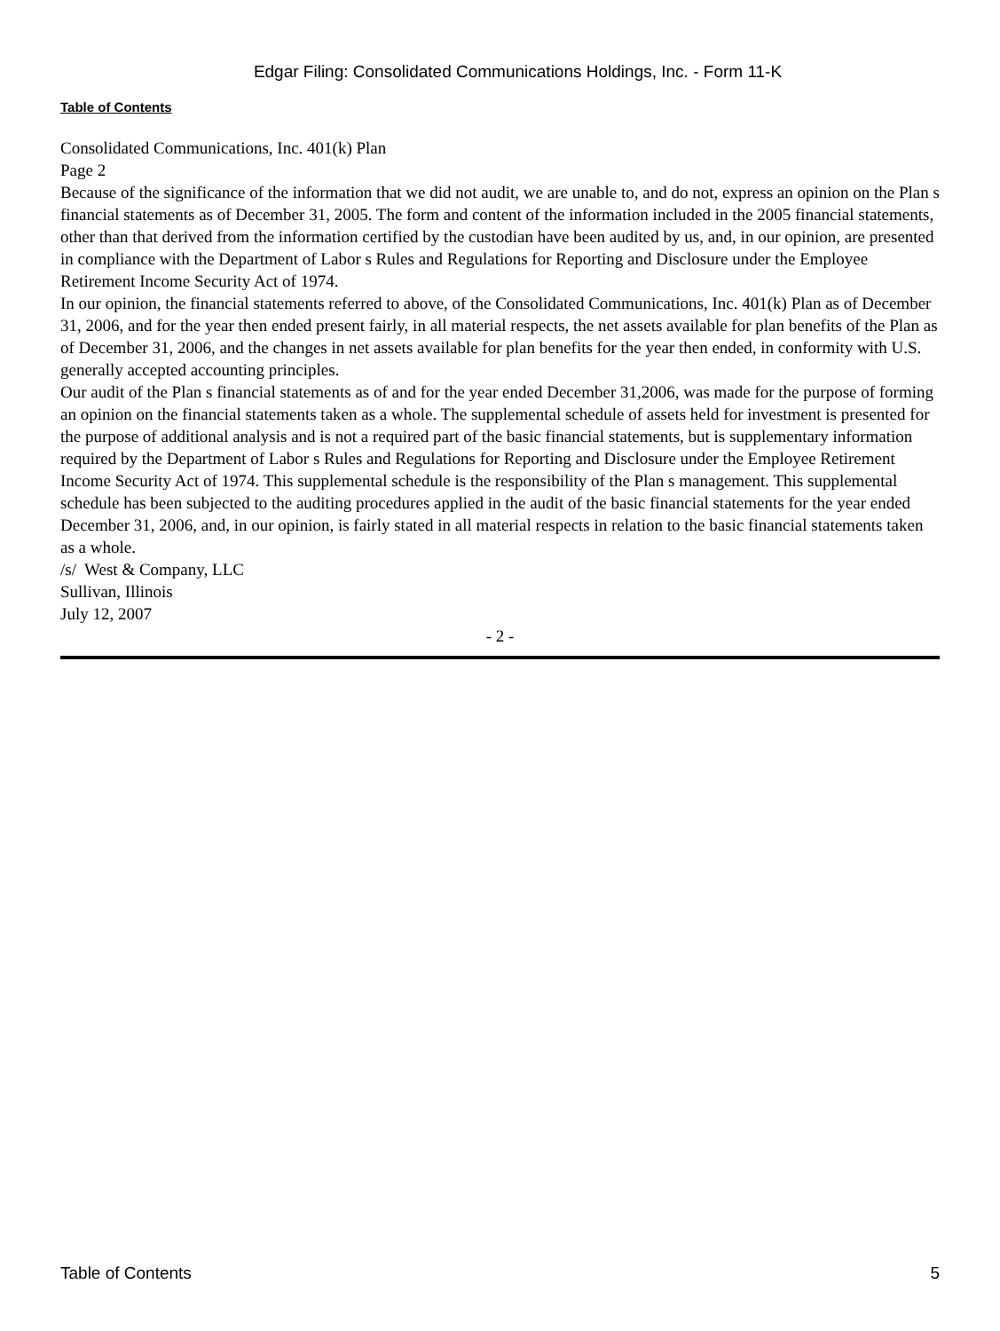Edgar Filing: Consolidated Communications Holdings, Inc. - Form 11-K
Table of Contents
Consolidated Communications, Inc. 401(k) Plan
Page 2
Because of the significance of the information that we did not audit, we are unable to, and do not, express an opinion on the Plan s financial statements as of December 31, 2005. The form and content of the information included in the 2005 financial statements, other than that derived from the information certified by the custodian have been audited by us, and, in our opinion, are presented in compliance with the Department of Labor s Rules and Regulations for Reporting and Disclosure under the Employee Retirement Income Security Act of 1974.
In our opinion, the financial statements referred to above, of the Consolidated Communications, Inc. 401(k) Plan as of December 31, 2006, and for the year then ended present fairly, in all material respects, the net assets available for plan benefits of the Plan as of December 31, 2006, and the changes in net assets available for plan benefits for the year then ended, in conformity with U.S. generally accepted accounting principles.
Our audit of the Plan s financial statements as of and for the year ended December 31,2006, was made for the purpose of forming an opinion on the financial statements taken as a whole. The supplemental schedule of assets held for investment is presented for the purpose of additional analysis and is not a required part of the basic financial statements, but is supplementary information required by the Department of Labor s Rules and Regulations for Reporting and Disclosure under the Employee Retirement Income Security Act of 1974. This supplemental schedule is the responsibility of the Plan s management. This supplemental schedule has been subjected to the auditing procedures applied in the audit of the basic financial statements for the year ended December 31, 2006, and, in our opinion, is fairly stated in all material respects in relation to the basic financial statements taken as a whole.
/s/ West & Company, LLC
Sullivan, Illinois
July 12, 2007
- 2 -
Table of Contents 5